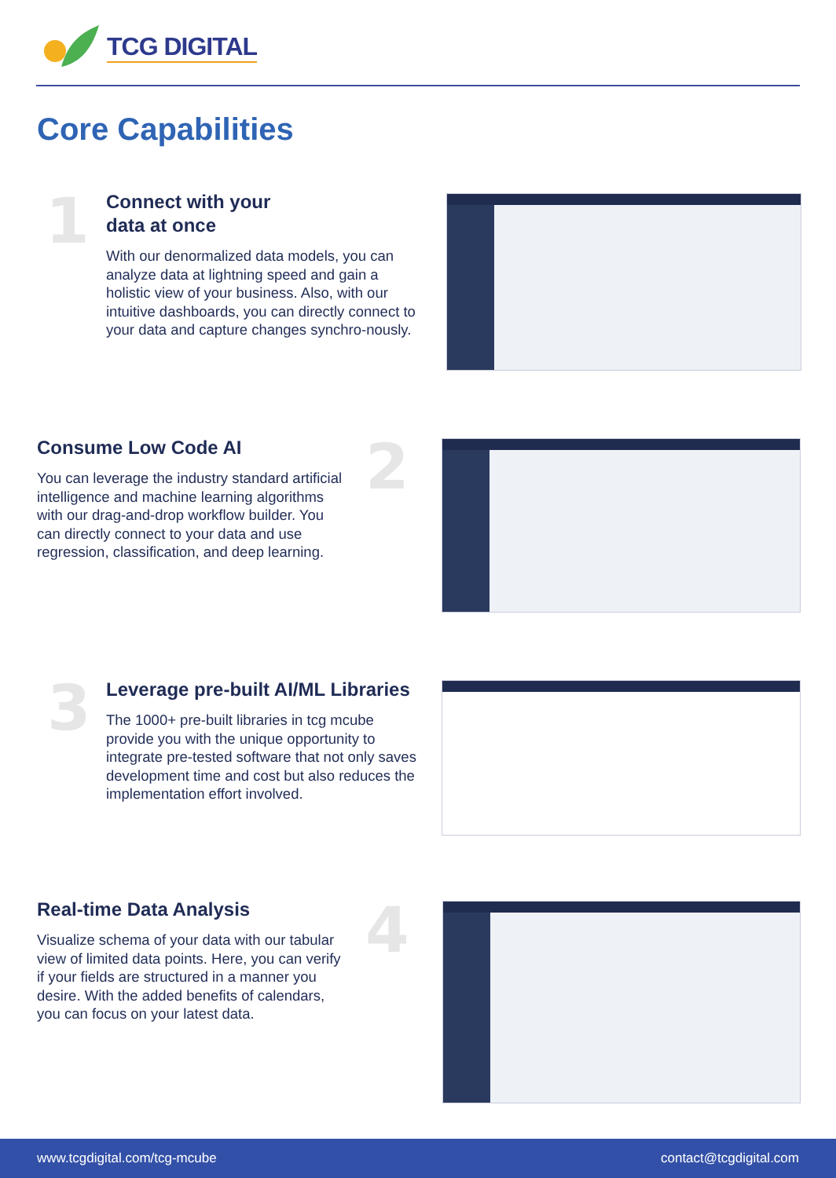TCG DIGITAL
Core Capabilities
1
Connect with your
data at once
With our denormalized data models, you can analyze data at lightning speed and gain a holistic view of your business. Also, with our intuitive dashboards, you can directly connect to your data and capture changes synchro-nously.
Consume Low Code AI
You can leverage the industry standard artificial intelligence and machine learning algorithms with our drag-and-drop workflow builder. You can directly connect to your data and use regression, classification, and deep learning.
2
3
Leverage pre-built AI/ML Libraries
The 1000+ pre-built libraries in tcg mcube provide you with the unique opportunity to integrate pre-tested software that not only saves development time and cost but also reduces the implementation effort involved.
Real-time Data Analysis
Visualize schema of your data with our tabular view of limited data points. Here, you can verify if your fields are structured in a manner you desire. With the added benefits of calendars, you can focus on your latest data.
4
www.tcgdigital.com/tcg-mcube contact@tcgdigital.com